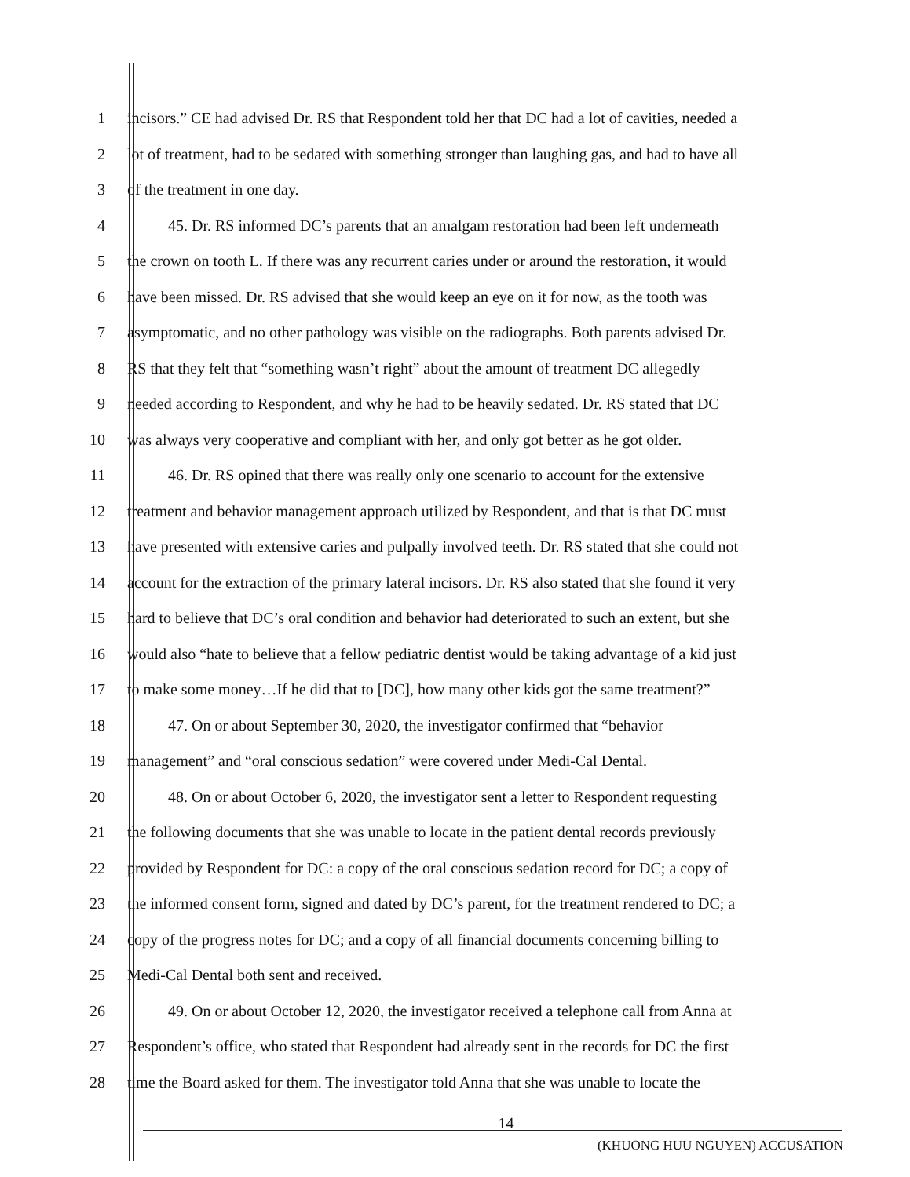1 incisors.” CE had advised Dr. RS that Respondent told her that DC had a lot of cavities, needed a
2 lot of treatment, had to be sedated with something stronger than laughing gas, and had to have all
3 of the treatment in one day.
4 45. Dr. RS informed DC’s parents that an amalgam restoration had been left underneath
5 the crown on tooth L. If there was any recurrent caries under or around the restoration, it would
6 have been missed. Dr. RS advised that she would keep an eye on it for now, as the tooth was
7 asymptomatic, and no other pathology was visible on the radiographs. Both parents advised Dr.
8 RS that they felt that “something wasn’t right” about the amount of treatment DC allegedly
9 needed according to Respondent, and why he had to be heavily sedated. Dr. RS stated that DC
10 was always very cooperative and compliant with her, and only got better as he got older.
11 46. Dr. RS opined that there was really only one scenario to account for the extensive
12 treatment and behavior management approach utilized by Respondent, and that is that DC must
13 have presented with extensive caries and pulpally involved teeth. Dr. RS stated that she could not
14 account for the extraction of the primary lateral incisors. Dr. RS also stated that she found it very
15 hard to believe that DC’s oral condition and behavior had deteriorated to such an extent, but she
16 would also “hate to believe that a fellow pediatric dentist would be taking advantage of a kid just
17 to make some money…If he did that to [DC], how many other kids got the same treatment?”
18 47. On or about September 30, 2020, the investigator confirmed that “behavior
19 management” and “oral conscious sedation” were covered under Medi-Cal Dental.
20 48. On or about October 6, 2020, the investigator sent a letter to Respondent requesting
21 the following documents that she was unable to locate in the patient dental records previously
22 provided by Respondent for DC: a copy of the oral conscious sedation record for DC; a copy of
23 the informed consent form, signed and dated by DC’s parent, for the treatment rendered to DC; a
24 copy of the progress notes for DC; and a copy of all financial documents concerning billing to
25 Medi-Cal Dental both sent and received.
26 49. On or about October 12, 2020, the investigator received a telephone call from Anna at
27 Respondent’s office, who stated that Respondent had already sent in the records for DC the first
28 time the Board asked for them. The investigator told Anna that she was unable to locate the
14
(KHUONG HUU NGUYEN) ACCUSATION